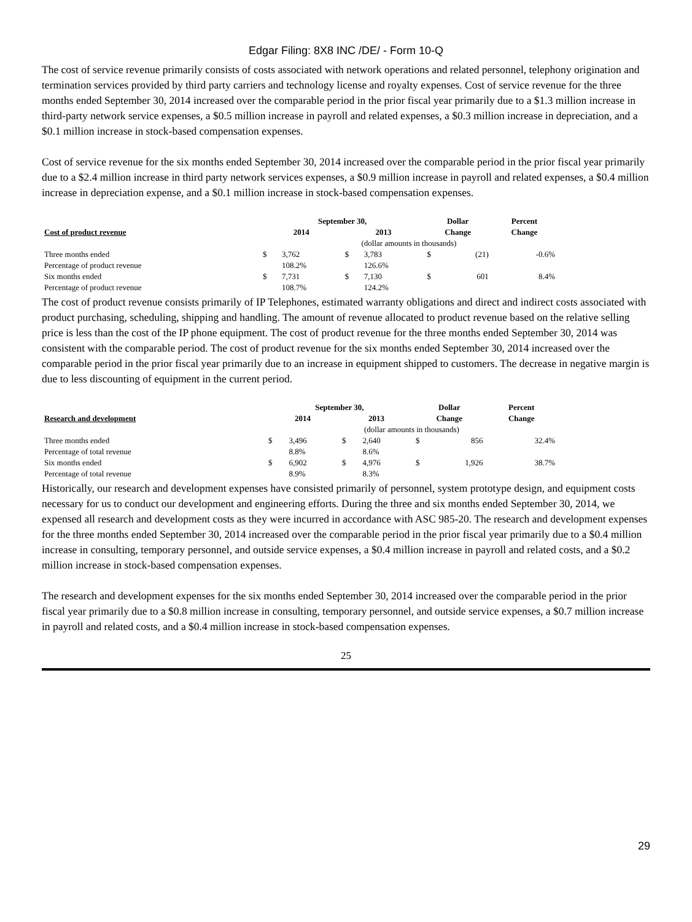Edgar Filing: 8X8 INC /DE/ - Form 10-Q
The cost of service revenue primarily consists of costs associated with network operations and related personnel, telephony origination and termination services provided by third party carriers and technology license and royalty expenses. Cost of service revenue for the three months ended September 30, 2014 increased over the comparable period in the prior fiscal year primarily due to a $1.3 million increase in third-party network service expenses, a $0.5 million increase in payroll and related expenses, a $0.3 million increase in depreciation, and a $0.1 million increase in stock-based compensation expenses.
Cost of service revenue for the six months ended September 30, 2014 increased over the comparable period in the prior fiscal year primarily due to a $2.4 million increase in third party network services expenses, a $0.9 million increase in payroll and related expenses, a $0.4 million increase in depreciation expense, and a $0.1 million increase in stock-based compensation expenses.
| | September 30, | | | | Dollar | Percent |
| --- | --- | --- | --- | --- | --- | --- |
| Cost of product revenue | 2014 | | 2013 | | Change | Change |
| | (dollar amounts in thousands) | | | | | |
| Three months ended | $ | 3,762 | $ | 3,783 | $ (21) | -0.6% |
| Percentage of product revenue | | 108.2% | | 126.6% | | |
| Six months ended | $ | 7,731 | $ | 7,130 | $ 601 | 8.4% |
| Percentage of product revenue | | 108.7% | | 124.2% | | |
The cost of product revenue consists primarily of IP Telephones, estimated warranty obligations and direct and indirect costs associated with product purchasing, scheduling, shipping and handling. The amount of revenue allocated to product revenue based on the relative selling price is less than the cost of the IP phone equipment. The cost of product revenue for the three months ended September 30, 2014 was consistent with the comparable period. The cost of product revenue for the six months ended September 30, 2014 increased over the comparable period in the prior fiscal year primarily due to an increase in equipment shipped to customers. The decrease in negative margin is due to less discounting of equipment in the current period.
| | September 30, | | | | Dollar | Percent |
| --- | --- | --- | --- | --- | --- | --- |
| Research and development | 2014 | | 2013 | | Change | Change |
| | (dollar amounts in thousands) | | | | | |
| Three months ended | $ | 3,496 | $ | 2,640 | $ 856 | 32.4% |
| Percentage of total revenue | | 8.8% | | 8.6% | | |
| Six months ended | $ | 6,902 | $ | 4,976 | $ 1,926 | 38.7% |
| Percentage of total revenue | | 8.9% | | 8.3% | | |
Historically, our research and development expenses have consisted primarily of personnel, system prototype design, and equipment costs necessary for us to conduct our development and engineering efforts. During the three and six months ended September 30, 2014, we expensed all research and development costs as they were incurred in accordance with ASC 985-20. The research and development expenses for the three months ended September 30, 2014 increased over the comparable period in the prior fiscal year primarily due to a $0.4 million increase in consulting, temporary personnel, and outside service expenses, a $0.4 million increase in payroll and related costs, and a $0.2 million increase in stock-based compensation expenses.
The research and development expenses for the six months ended September 30, 2014 increased over the comparable period in the prior fiscal year primarily due to a $0.8 million increase in consulting, temporary personnel, and outside service expenses, a $0.7 million increase in payroll and related costs, and a $0.4 million increase in stock-based compensation expenses.
25
29